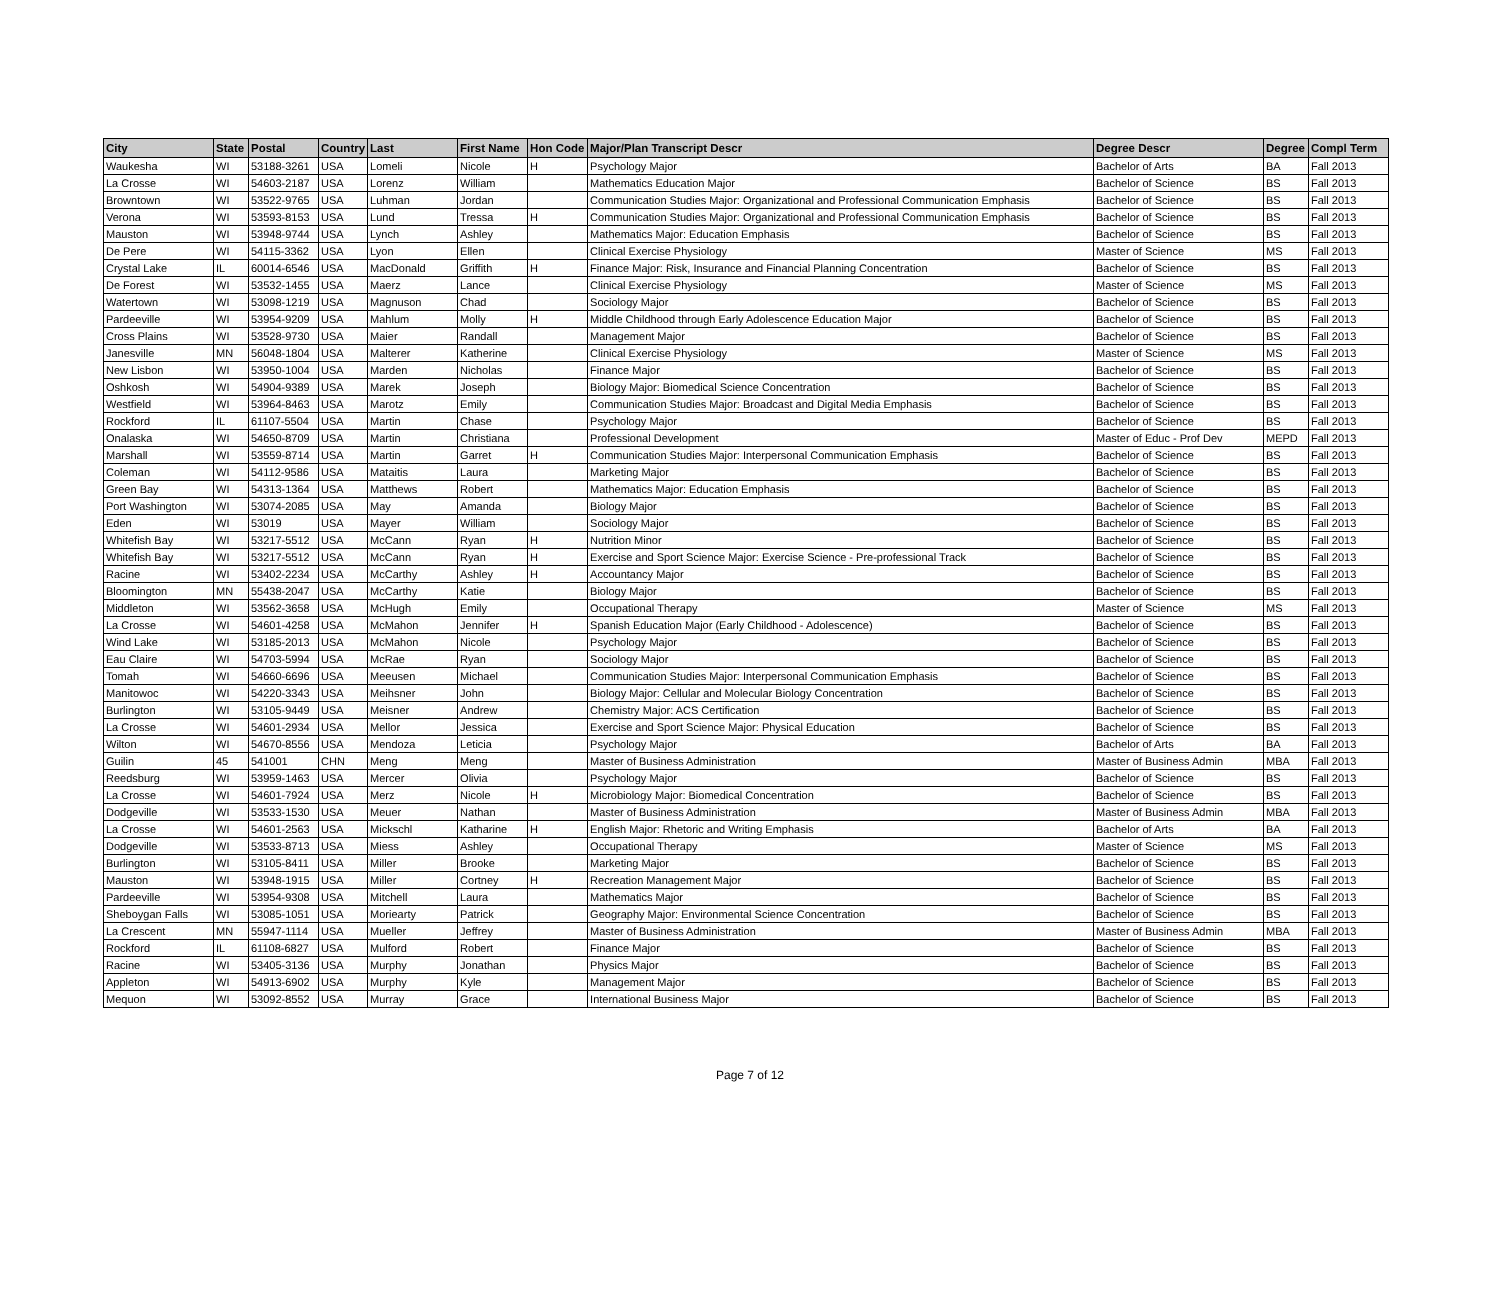| City | State | Postal | Country | Last | First Name | Hon Code | Major/Plan Transcript Descr | Degree Descr | Degree | Compl Term |
| --- | --- | --- | --- | --- | --- | --- | --- | --- | --- | --- |
| Waukesha | WI | 53188-3261 | USA | Lomeli | Nicole | H | Psychology Major | Bachelor of Arts | BA | Fall 2013 |
| La Crosse | WI | 54603-2187 | USA | Lorenz | William | | Mathematics Education Major | Bachelor of Science | BS | Fall 2013 |
| Browntown | WI | 53522-9765 | USA | Luhman | Jordan | | Communication Studies Major: Organizational and Professional Communication Emphasis | Bachelor of Science | BS | Fall 2013 |
| Verona | WI | 53593-8153 | USA | Lund | Tressa | H | Communication Studies Major: Organizational and Professional Communication Emphasis | Bachelor of Science | BS | Fall 2013 |
| Mauston | WI | 53948-9744 | USA | Lynch | Ashley | | Mathematics Major: Education Emphasis | Bachelor of Science | BS | Fall 2013 |
| De Pere | WI | 54115-3362 | USA | Lyon | Ellen | | Clinical Exercise Physiology | Master of Science | MS | Fall 2013 |
| Crystal Lake | IL | 60014-6546 | USA | MacDonald | Griffith | H | Finance Major: Risk, Insurance and Financial Planning Concentration | Bachelor of Science | BS | Fall 2013 |
| De Forest | WI | 53532-1455 | USA | Maerz | Lance | | Clinical Exercise Physiology | Master of Science | MS | Fall 2013 |
| Watertown | WI | 53098-1219 | USA | Magnuson | Chad | | Sociology Major | Bachelor of Science | BS | Fall 2013 |
| Pardeeville | WI | 53954-9209 | USA | Mahlum | Molly | H | Middle Childhood through Early Adolescence Education Major | Bachelor of Science | BS | Fall 2013 |
| Cross Plains | WI | 53528-9730 | USA | Maier | Randall | | Management Major | Bachelor of Science | BS | Fall 2013 |
| Janesville | MN | 56048-1804 | USA | Malterer | Katherine | | Clinical Exercise Physiology | Master of Science | MS | Fall 2013 |
| New Lisbon | WI | 53950-1004 | USA | Marden | Nicholas | | Finance Major | Bachelor of Science | BS | Fall 2013 |
| Oshkosh | WI | 54904-9389 | USA | Marek | Joseph | | Biology Major: Biomedical Science Concentration | Bachelor of Science | BS | Fall 2013 |
| Westfield | WI | 53964-8463 | USA | Marotz | Emily | | Communication Studies Major: Broadcast and Digital Media Emphasis | Bachelor of Science | BS | Fall 2013 |
| Rockford | IL | 61107-5504 | USA | Martin | Chase | | Psychology Major | Bachelor of Science | BS | Fall 2013 |
| Onalaska | WI | 54650-8709 | USA | Martin | Christiana | | Professional Development | Master of Educ - Prof Dev | MEPD | Fall 2013 |
| Marshall | WI | 53559-8714 | USA | Martin | Garret | H | Communication Studies Major: Interpersonal Communication Emphasis | Bachelor of Science | BS | Fall 2013 |
| Coleman | WI | 54112-9586 | USA | Mataitis | Laura | | Marketing Major | Bachelor of Science | BS | Fall 2013 |
| Green Bay | WI | 54313-1364 | USA | Matthews | Robert | | Mathematics Major: Education Emphasis | Bachelor of Science | BS | Fall 2013 |
| Port Washington | WI | 53074-2085 | USA | May | Amanda | | Biology Major | Bachelor of Science | BS | Fall 2013 |
| Eden | WI | 53019 | USA | Mayer | William | | Sociology Major | Bachelor of Science | BS | Fall 2013 |
| Whitefish Bay | WI | 53217-5512 | USA | McCann | Ryan | H | Nutrition Minor | Bachelor of Science | BS | Fall 2013 |
| Whitefish Bay | WI | 53217-5512 | USA | McCann | Ryan | H | Exercise and Sport Science Major: Exercise Science - Pre-professional Track | Bachelor of Science | BS | Fall 2013 |
| Racine | WI | 53402-2234 | USA | McCarthy | Ashley | H | Accountancy Major | Bachelor of Science | BS | Fall 2013 |
| Bloomington | MN | 55438-2047 | USA | McCarthy | Katie | | Biology Major | Bachelor of Science | BS | Fall 2013 |
| Middleton | WI | 53562-3658 | USA | McHugh | Emily | | Occupational Therapy | Master of Science | MS | Fall 2013 |
| La Crosse | WI | 54601-4258 | USA | McMahon | Jennifer | H | Spanish Education Major (Early Childhood - Adolescence) | Bachelor of Science | BS | Fall 2013 |
| Wind Lake | WI | 53185-2013 | USA | McMahon | Nicole | | Psychology Major | Bachelor of Science | BS | Fall 2013 |
| Eau Claire | WI | 54703-5994 | USA | McRae | Ryan | | Sociology Major | Bachelor of Science | BS | Fall 2013 |
| Tomah | WI | 54660-6696 | USA | Meeusen | Michael | | Communication Studies Major: Interpersonal Communication Emphasis | Bachelor of Science | BS | Fall 2013 |
| Manitowoc | WI | 54220-3343 | USA | Meihsner | John | | Biology Major: Cellular and Molecular Biology Concentration | Bachelor of Science | BS | Fall 2013 |
| Burlington | WI | 53105-9449 | USA | Meisner | Andrew | | Chemistry Major: ACS Certification | Bachelor of Science | BS | Fall 2013 |
| La Crosse | WI | 54601-2934 | USA | Mellor | Jessica | | Exercise and Sport Science Major: Physical Education | Bachelor of Science | BS | Fall 2013 |
| Wilton | WI | 54670-8556 | USA | Mendoza | Leticia | | Psychology Major | Bachelor of Arts | BA | Fall 2013 |
| Guilin | 45 | 541001 | CHN | Meng | Meng | | Master of Business Administration | Master of Business Admin | MBA | Fall 2013 |
| Reedsburg | WI | 53959-1463 | USA | Mercer | Olivia | | Psychology Major | Bachelor of Science | BS | Fall 2013 |
| La Crosse | WI | 54601-7924 | USA | Merz | Nicole | H | Microbiology Major: Biomedical Concentration | Bachelor of Science | BS | Fall 2013 |
| Dodgeville | WI | 53533-1530 | USA | Meuer | Nathan | | Master of Business Administration | Master of Business Admin | MBA | Fall 2013 |
| La Crosse | WI | 54601-2563 | USA | Mickschl | Katharine | H | English Major: Rhetoric and Writing Emphasis | Bachelor of Arts | BA | Fall 2013 |
| Dodgeville | WI | 53533-8713 | USA | Miess | Ashley | | Occupational Therapy | Master of Science | MS | Fall 2013 |
| Burlington | WI | 53105-8411 | USA | Miller | Brooke | | Marketing Major | Bachelor of Science | BS | Fall 2013 |
| Mauston | WI | 53948-1915 | USA | Miller | Cortney | H | Recreation Management Major | Bachelor of Science | BS | Fall 2013 |
| Pardeeville | WI | 53954-9308 | USA | Mitchell | Laura | | Mathematics Major | Bachelor of Science | BS | Fall 2013 |
| Sheboygan Falls | WI | 53085-1051 | USA | Moriearty | Patrick | | Geography Major: Environmental Science Concentration | Bachelor of Science | BS | Fall 2013 |
| La Crescent | MN | 55947-1114 | USA | Mueller | Jeffrey | | Master of Business Administration | Master of Business Admin | MBA | Fall 2013 |
| Rockford | IL | 61108-6827 | USA | Mulford | Robert | | Finance Major | Bachelor of Science | BS | Fall 2013 |
| Racine | WI | 53405-3136 | USA | Murphy | Jonathan | | Physics Major | Bachelor of Science | BS | Fall 2013 |
| Appleton | WI | 54913-6902 | USA | Murphy | Kyle | | Management Major | Bachelor of Science | BS | Fall 2013 |
| Mequon | WI | 53092-8552 | USA | Murray | Grace | | International Business Major | Bachelor of Science | BS | Fall 2013 |
Page 7 of 12